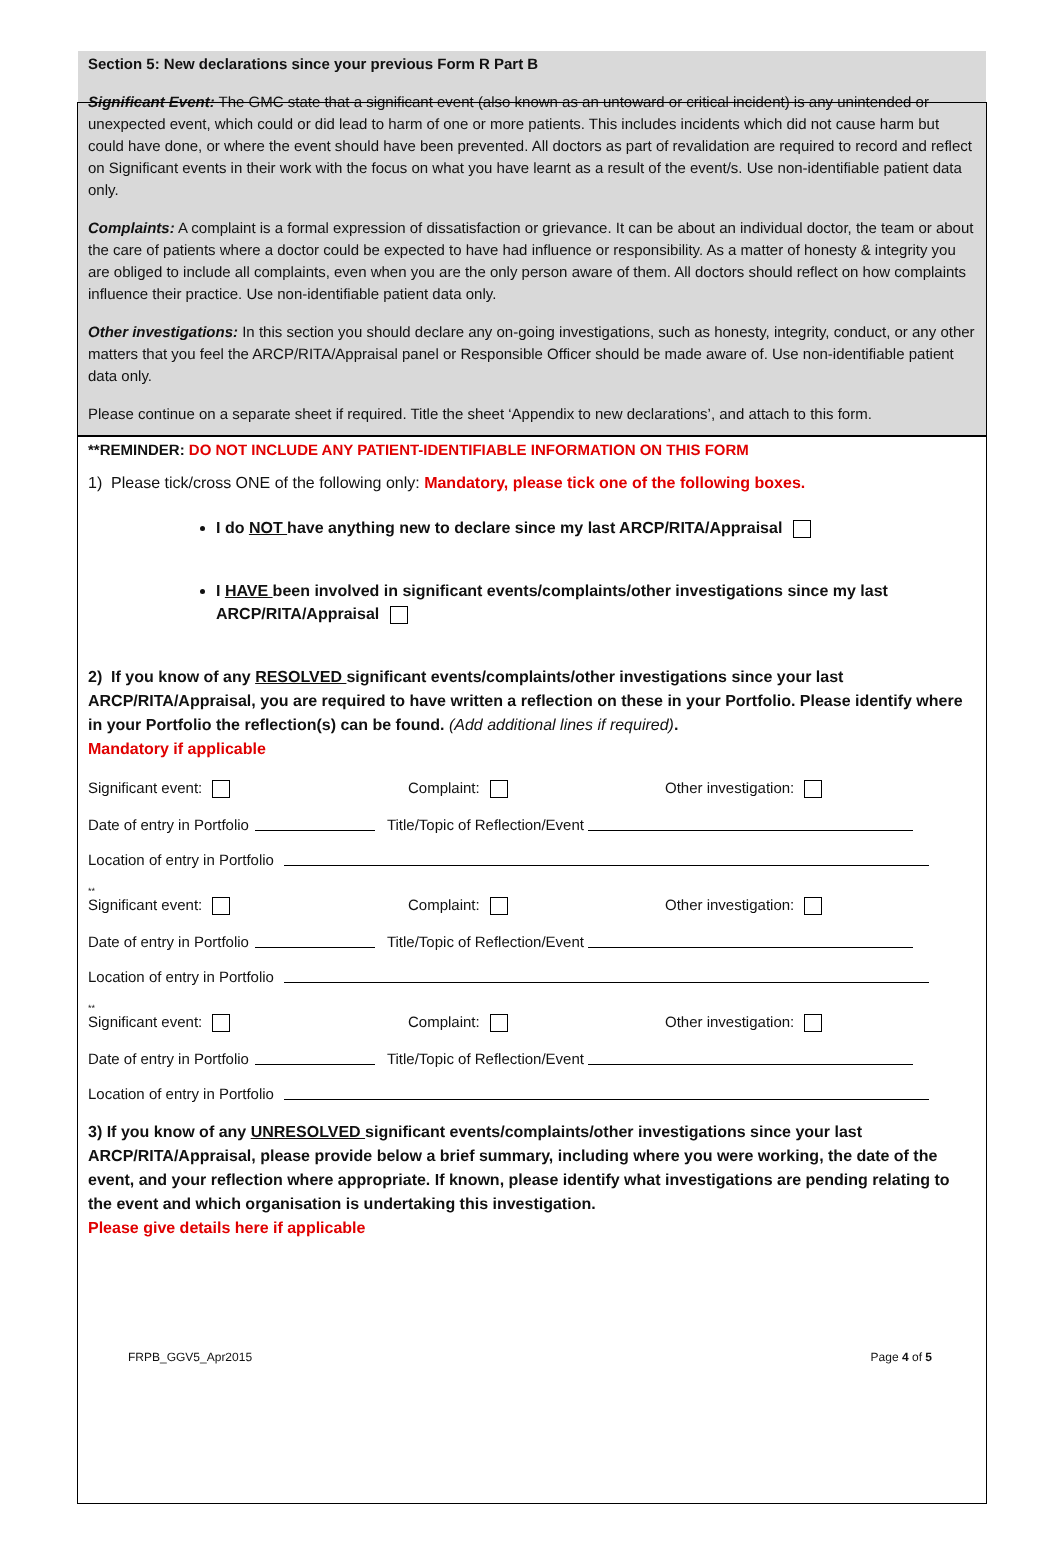Section 5: New declarations since your previous Form R Part B
Significant Event: The GMC state that a significant event (also known as an untoward or critical incident) is any unintended or unexpected event, which could or did lead to harm of one or more patients. This includes incidents which did not cause harm but could have done, or where the event should have been prevented. All doctors as part of revalidation are required to record and reflect on Significant events in their work with the focus on what you have learnt as a result of the event/s. Use non-identifiable patient data only.
Complaints: A complaint is a formal expression of dissatisfaction or grievance. It can be about an individual doctor, the team or about the care of patients where a doctor could be expected to have had influence or responsibility. As a matter of honesty & integrity you are obliged to include all complaints, even when you are the only person aware of them. All doctors should reflect on how complaints influence their practice. Use non-identifiable patient data only.
Other investigations: In this section you should declare any on-going investigations, such as honesty, integrity, conduct, or any other matters that you feel the ARCP/RITA/Appraisal panel or Responsible Officer should be made aware of. Use non-identifiable patient data only.
Please continue on a separate sheet if required. Title the sheet ‘Appendix to new declarations’, and attach to this form.
**REMINDER: DO NOT INCLUDE ANY PATIENT-IDENTIFIABLE INFORMATION ON THIS FORM
1) Please tick/cross ONE of the following only: Mandatory, please tick one of the following boxes.
I do NOT have anything new to declare since my last ARCP/RITA/Appraisal
I HAVE been involved in significant events/complaints/other investigations since my last ARCP/RITA/Appraisal
2) If you know of any RESOLVED significant events/complaints/other investigations since your last ARCP/RITA/Appraisal, you are required to have written a reflection on these in your Portfolio. Please identify where in your Portfolio the reflection(s) can be found. (Add additional lines if required).
Mandatory if applicable
Significant event: Complaint: Other investigation:
Date of entry in Portfolio Title/Topic of Reflection/Event
Location of entry in Portfolio
**
Significant event: Complaint: Other investigation:
Date of entry in Portfolio Title/Topic of Reflection/Event
Location of entry in Portfolio
**
Significant event: Complaint: Other investigation:
Date of entry in Portfolio Title/Topic of Reflection/Event
Location of entry in Portfolio
3) If you know of any UNRESOLVED significant events/complaints/other investigations since your last ARCP/RITA/Appraisal, please provide below a brief summary, including where you were working, the date of the event, and your reflection where appropriate. If known, please identify what investigations are pending relating to the event and which organisation is undertaking this investigation.
Please give details here if applicable
FRPB_GGV5_Apr2015 Page 4 of 5